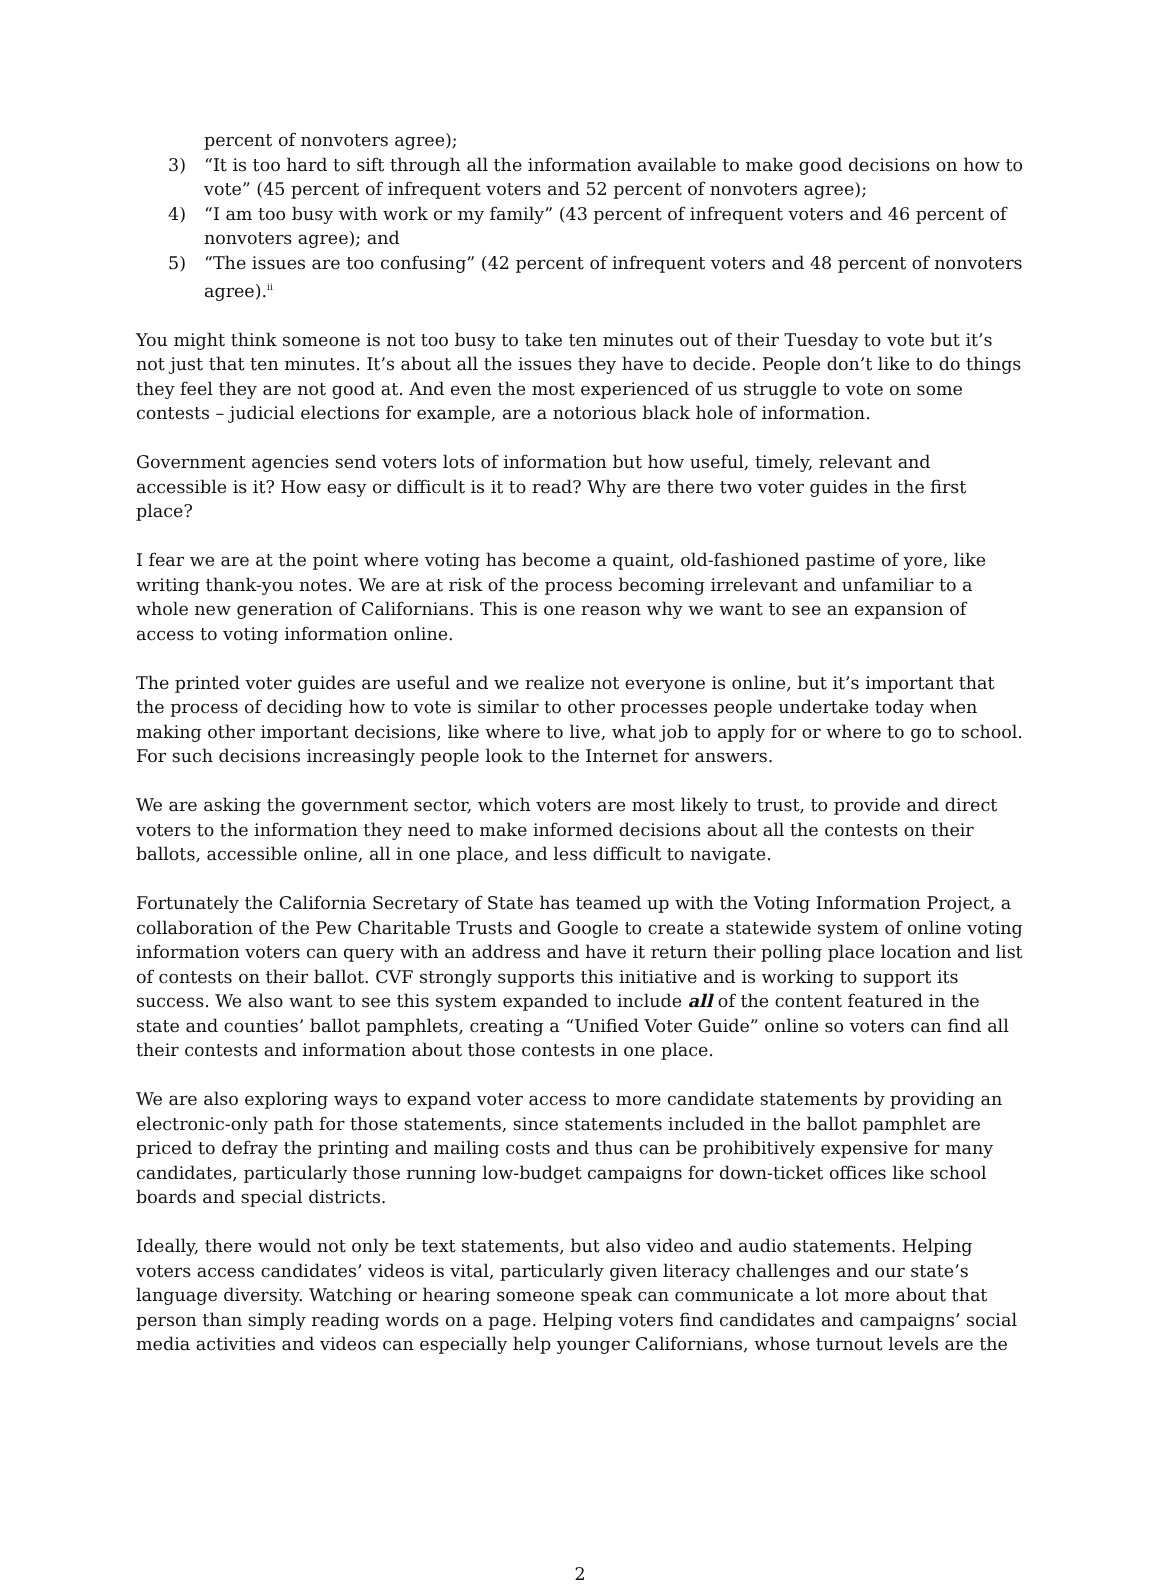percent of nonvoters agree);
3) “It is too hard to sift through all the information available to make good decisions on how to vote” (45 percent of infrequent voters and 52 percent of nonvoters agree);
4) “I am too busy with work or my family” (43 percent of infrequent voters and 46 percent of nonvoters agree); and
5) “The issues are too confusing” (42 percent of infrequent voters and 48 percent of nonvoters agree).<sup>ii</sup>
You might think someone is not too busy to take ten minutes out of their Tuesday to vote but it’s not just that ten minutes. It’s about all the issues they have to decide. People don’t like to do things they feel they are not good at. And even the most experienced of us struggle to vote on some contests – judicial elections for example, are a notorious black hole of information.
Government agencies send voters lots of information but how useful, timely, relevant and accessible is it? How easy or difficult is it to read? Why are there two voter guides in the first place?
I fear we are at the point where voting has become a quaint, old-fashioned pastime of yore, like writing thank-you notes. We are at risk of the process becoming irrelevant and unfamiliar to a whole new generation of Californians. This is one reason why we want to see an expansion of access to voting information online.
The printed voter guides are useful and we realize not everyone is online, but it’s important that the process of deciding how to vote is similar to other processes people undertake today when making other important decisions, like where to live, what job to apply for or where to go to school. For such decisions increasingly people look to the Internet for answers.
We are asking the government sector, which voters are most likely to trust, to provide and direct voters to the information they need to make informed decisions about all the contests on their ballots, accessible online, all in one place, and less difficult to navigate.
Fortunately the California Secretary of State has teamed up with the Voting Information Project, a collaboration of the Pew Charitable Trusts and Google to create a statewide system of online voting information voters can query with an address and have it return their polling place location and list of contests on their ballot. CVF strongly supports this initiative and is working to support its success. We also want to see this system expanded to include all of the content featured in the state and counties’ ballot pamphlets, creating a “Unified Voter Guide” online so voters can find all their contests and information about those contests in one place.
We are also exploring ways to expand voter access to more candidate statements by providing an electronic-only path for those statements, since statements included in the ballot pamphlet are priced to defray the printing and mailing costs and thus can be prohibitively expensive for many candidates, particularly those running low-budget campaigns for down-ticket offices like school boards and special districts.
Ideally, there would not only be text statements, but also video and audio statements. Helping voters access candidates’ videos is vital, particularly given literacy challenges and our state’s language diversity. Watching or hearing someone speak can communicate a lot more about that person than simply reading words on a page. Helping voters find candidates and campaigns’ social media activities and videos can especially help younger Californians, whose turnout levels are the
2